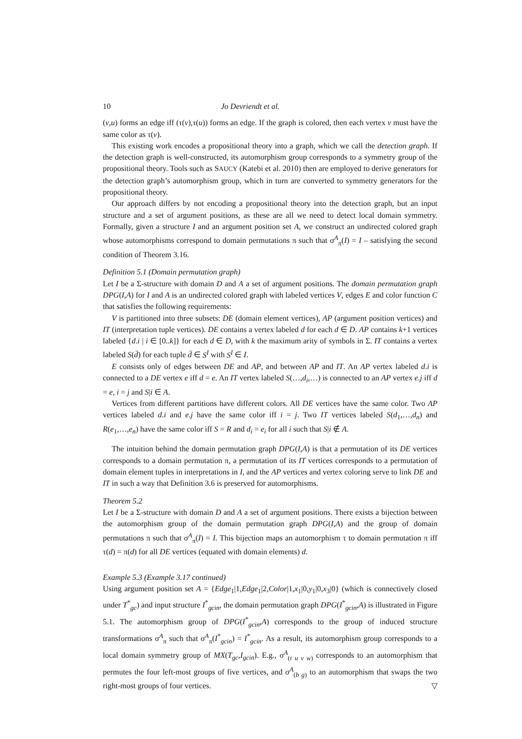10 Jo Devriendt et al.
(v,u) forms an edge iff (τ(v),τ(u)) forms an edge. If the graph is colored, then each vertex v must have the same color as τ(v).
This existing work encodes a propositional theory into a graph, which we call the detection graph. If the detection graph is well-constructed, its automorphism group corresponds to a symmetry group of the propositional theory. Tools such as SAUCY (Katebi et al. 2010) then are employed to derive generators for the detection graph’s automorphism group, which in turn are converted to symmetry generators for the propositional theory.
Our approach differs by not encoding a propositional theory into the detection graph, but an input structure and a set of argument positions, as these are all we need to detect local domain symmetry. Formally, given a structure I and an argument position set A, we construct an undirected colored graph whose automorphisms correspond to domain permutations π such that σ<sup>A</sup><sub>π</sub>(I) = I – satisfying the second condition of Theorem 3.16.
Definition 5.1 (Domain permutation graph)
Let I be a Σ-structure with domain D and A a set of argument positions. The domain permutation graph DPG(I,A) for I and A is an undirected colored graph with labeled vertices V, edges E and color function C that satisfies the following requirements:
V is partitioned into three subsets: DE (domain element vertices), AP (argument position vertices) and IT (interpretation tuple vertices). DE contains a vertex labeled d for each d ∈ D. AP contains k+1 vertices labeled {d.i | i ∈ [0..k]} for each d ∈ D, with k the maximum arity of symbols in Σ. IT contains a vertex labeled S(d̄) for each tuple d̄ ∈ S<sup>I</sup> with S<sup>I</sup> ∈ I.
E consists only of edges between DE and AP, and between AP and IT. An AP vertex labeled d.i is connected to a DE vertex e iff d = e. An IT vertex labeled S(…,d<sub>i</sub>,…) is connected to an AP vertex e.j iff d = e, i = j and S|i ∈ A.
Vertices from different partitions have different colors. All DE vertices have the same color. Two AP vertices labeled d.i and e.j have the same color iff i = j. Two IT vertices labeled S(d<sub>1</sub>,…,d<sub>n</sub>) and R(e<sub>1</sub>,…,e<sub>n</sub>) have the same color iff S = R and d<sub>i</sub> = e<sub>i</sub> for all i such that S|i ∉ A.
The intuition behind the domain permutation graph DPG(I,A) is that a permutation of its DE vertices corresponds to a domain permutation π, a permutation of its IT vertices corresponds to a permutation of domain element tuples in interpretations in I, and the AP vertices and vertex coloring serve to link DE and IT in such a way that Definition 3.6 is preserved for automorphisms.
Theorem 5.2
Let I be a Σ-structure with domain D and A a set of argument positions. There exists a bijection between the automorphism group of the domain permutation graph DPG(I,A) and the group of domain permutations π such that σ<sup>A</sup><sub>π</sub>(I) = I. This bijection maps an automorphism τ to domain permutation π iff τ(d) = π(d) for all DE vertices (equated with domain elements) d.
Example 5.3 (Example 3.17 continued)
Using argument position set A = {Edge<sub>1</sub>|1,Edge<sub>1</sub>|2,Color|1,x<sub>1</sub>|0,y<sub>1</sub>|0,x<sub>3</sub>|0} (which is connectively closed under T<sup>*</sup><sub>gc</sub>) and input structure I<sup>*</sup><sub>gcin</sub>, the domain permutation graph DPG(I<sup>*</sup><sub>gcin</sub>,A) is illustrated in Figure 5.1. The automorphism group of DPG(I<sup>*</sup><sub>gcin</sub>,A) corresponds to the group of induced structure transformations σ<sup>A</sup><sub>π</sub> such that σ<sup>A</sup><sub>π</sub>(I<sup>*</sup><sub>gcin</sub>) = I<sup>*</sup><sub>gcin</sub>. As a result, its automorphism group corresponds to a local domain symmetry group of MX(T<sub>gc</sub>,I<sub>gcin</sub>). E.g., σ<sup>A</sup><sub>(t u v w)</sub> corresponds to an automorphism that permutes the four left-most groups of five vertices, and σ<sup>A</sup><sub>(b g)</sub> to an automorphism that swaps the two right-most groups of four vertices. ▽